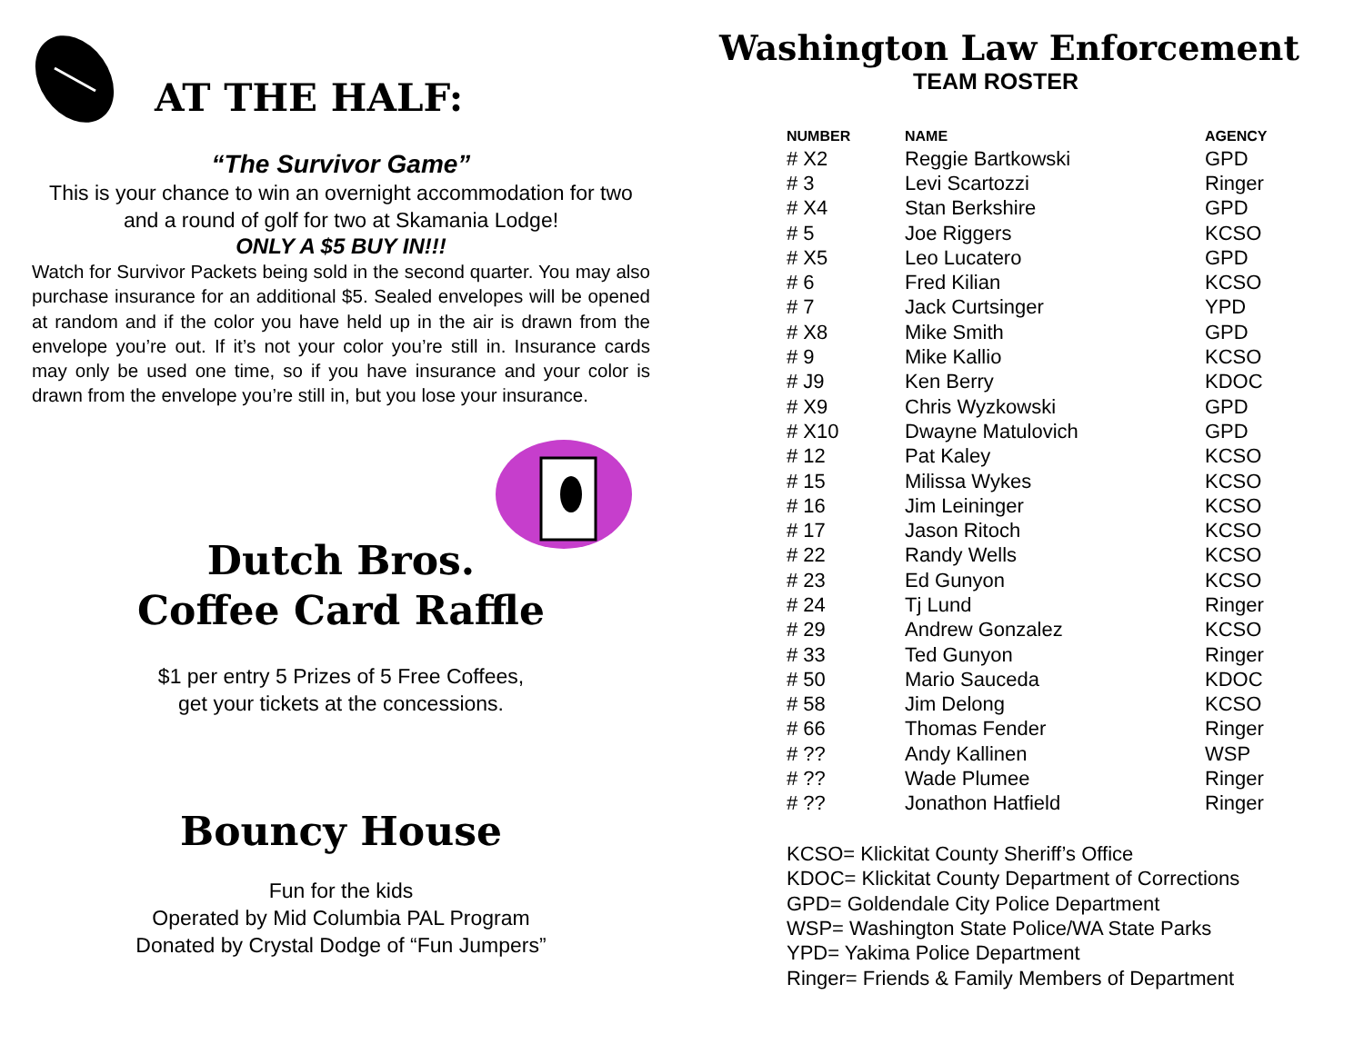AT THE HALF:
“The Survivor Game”
This is your chance to win an overnight accommodation for two and a round of golf for two at Skamania Lodge!
ONLY A $5 BUY IN!!!
Watch for Survivor Packets being sold in the second quarter. You may also purchase insurance for an additional $5. Sealed envelopes will be opened at random and if the color you have held up in the air is drawn from the envelope you’re out. If it’s not your color you’re still in. Insurance cards may only be used one time, so if you have insurance and your color is drawn from the envelope you’re still in, but you lose your insurance.
Dutch Bros.
Coffee Card Raffle
$1 per entry 5 Prizes of 5 Free Coffees,
get your tickets at the concessions.
Bouncy House
Fun for the kids
Operated by Mid Columbia PAL Program
Donated by Crystal Dodge of “Fun Jumpers”
Washington Law Enforcement
TEAM ROSTER
| NUMBER | NAME | AGENCY |
| --- | --- | --- |
| # X2 | Reggie Bartkowski | GPD |
| # 3 | Levi Scartozzi | Ringer |
| # X4 | Stan Berkshire | GPD |
| # 5 | Joe Riggers | KCSO |
| # X5 | Leo Lucatero | GPD |
| # 6 | Fred Kilian | KCSO |
| # 7 | Jack Curtsinger | YPD |
| # X8 | Mike Smith | GPD |
| # 9 | Mike Kallio | KCSO |
| # J9 | Ken Berry | KDOC |
| # X9 | Chris Wyzkowski | GPD |
| # X10 | Dwayne Matulovich | GPD |
| # 12 | Pat Kaley | KCSO |
| # 15 | Milissa Wykes | KCSO |
| # 16 | Jim Leininger | KCSO |
| # 17 | Jason Ritoch | KCSO |
| # 22 | Randy Wells | KCSO |
| # 23 | Ed Gunyon | KCSO |
| # 24 | Tj Lund | Ringer |
| # 29 | Andrew Gonzalez | KCSO |
| # 33 | Ted Gunyon | Ringer |
| # 50 | Mario Sauceda | KDOC |
| # 58 | Jim Delong | KCSO |
| # 66 | Thomas Fender | Ringer |
| # ?? | Andy Kallinen | WSP |
| # ?? | Wade Plumee | Ringer |
| # ?? | Jonathon Hatfield | Ringer |
KCSO= Klickitat County Sheriff’s Office
KDOC= Klickitat County Department of Corrections
GPD= Goldendale City Police Department
WSP= Washington State Police/WA State Parks
YPD= Yakima Police Department
Ringer= Friends & Family Members of Department